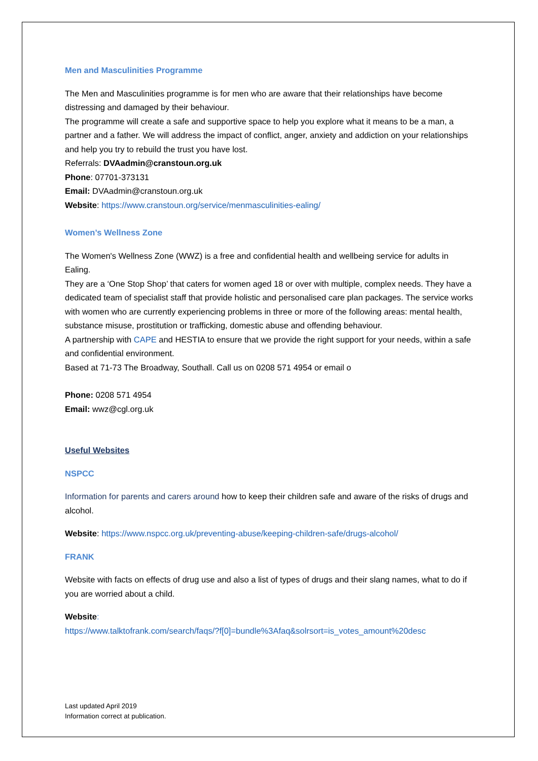Men and Masculinities Programme
The Men and Masculinities programme is for men who are aware that their relationships have become distressing and damaged by their behaviour.
The programme will create a safe and supportive space to help you explore what it means to be a man, a partner and a father. We will address the impact of conflict, anger, anxiety and addiction on your relationships and help you try to rebuild the trust you have lost.
Referrals: DVAadmin@cranstoun.org.uk
Phone: 07701-373131
Email: DVAadmin@cranstoun.org.uk
Website: https://www.cranstoun.org/service/menmasculinities-ealing/
Women’s Wellness Zone
The Women's Wellness Zone (WWZ) is a free and confidential health and wellbeing service for adults in Ealing.
They are a ‘One Stop Shop’ that caters for women aged 18 or over with multiple, complex needs. They have a dedicated team of specialist staff that provide holistic and personalised care plan packages. The service works with women who are currently experiencing problems in three or more of the following areas: mental health, substance misuse, prostitution or trafficking, domestic abuse and offending behaviour.
A partnership with CAPE and HESTIA to ensure that we provide the right support for your needs, within a safe and confidential environment.
Based at 71-73 The Broadway, Southall. Call us on 0208 571 4954 or email o
Phone: 0208 571 4954
Email: wwz@cgl.org.uk
Useful Websites
NSPCC
Information for parents and carers around how to keep their children safe and aware of the risks of drugs and alcohol.
Website: https://www.nspcc.org.uk/preventing-abuse/keeping-children-safe/drugs-alcohol/
FRANK
Website with facts on effects of drug use and also a list of types of drugs and their slang names, what to do if you are worried about a child.
Website:
https://www.talktofrank.com/search/faqs/?f[0]=bundle%3Afaq&solrsort=is_votes_amount%20desc
Last updated April 2019
Information correct at publication.